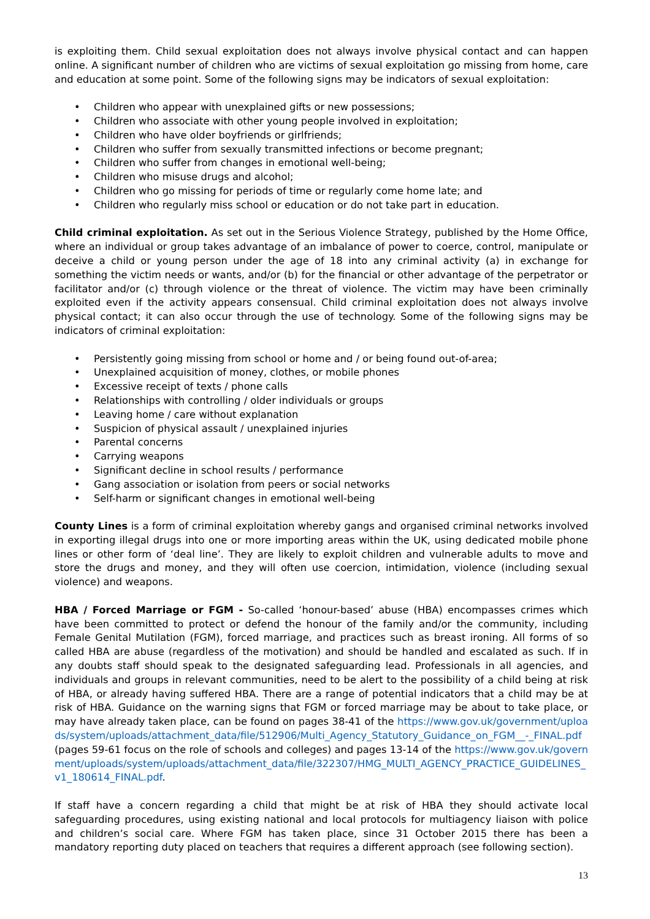is exploiting them. Child sexual exploitation does not always involve physical contact and can happen online. A significant number of children who are victims of sexual exploitation go missing from home, care and education at some point. Some of the following signs may be indicators of sexual exploitation:
• Children who appear with unexplained gifts or new possessions;
• Children who associate with other young people involved in exploitation;
• Children who have older boyfriends or girlfriends;
• Children who suffer from sexually transmitted infections or become pregnant;
• Children who suffer from changes in emotional well-being;
• Children who misuse drugs and alcohol;
• Children who go missing for periods of time or regularly come home late; and
• Children who regularly miss school or education or do not take part in education.
Child criminal exploitation. As set out in the Serious Violence Strategy, published by the Home Office, where an individual or group takes advantage of an imbalance of power to coerce, control, manipulate or deceive a child or young person under the age of 18 into any criminal activity (a) in exchange for something the victim needs or wants, and/or (b) for the financial or other advantage of the perpetrator or facilitator and/or (c) through violence or the threat of violence. The victim may have been criminally exploited even if the activity appears consensual. Child criminal exploitation does not always involve physical contact; it can also occur through the use of technology. Some of the following signs may be indicators of criminal exploitation:
• Persistently going missing from school or home and / or being found out-of-area;
• Unexplained acquisition of money, clothes, or mobile phones
• Excessive receipt of texts / phone calls
• Relationships with controlling / older individuals or groups
• Leaving home / care without explanation
• Suspicion of physical assault / unexplained injuries
• Parental concerns
• Carrying weapons
• Significant decline in school results / performance
• Gang association or isolation from peers or social networks
• Self-harm or significant changes in emotional well-being
County Lines is a form of criminal exploitation whereby gangs and organised criminal networks involved in exporting illegal drugs into one or more importing areas within the UK, using dedicated mobile phone lines or other form of ‘deal line’. They are likely to exploit children and vulnerable adults to move and store the drugs and money, and they will often use coercion, intimidation, violence (including sexual violence) and weapons.
HBA / Forced Marriage or FGM - So-called ‘honour-based’ abuse (HBA) encompasses crimes which have been committed to protect or defend the honour of the family and/or the community, including Female Genital Mutilation (FGM), forced marriage, and practices such as breast ironing. All forms of so called HBA are abuse (regardless of the motivation) and should be handled and escalated as such. If in any doubts staff should speak to the designated safeguarding lead. Professionals in all agencies, and individuals and groups in relevant communities, need to be alert to the possibility of a child being at risk of HBA, or already having suffered HBA. There are a range of potential indicators that a child may be at risk of HBA. Guidance on the warning signs that FGM or forced marriage may be about to take place, or may have already taken place, can be found on pages 38-41 of the https://www.gov.uk/government/uploads/system/uploads/attachment_data/file/512906/Multi_Agency_Statutory_Guidance_on_FGM__-_FINAL.pdf (pages 59-61 focus on the role of schools and colleges) and pages 13-14 of the https://www.gov.uk/government/uploads/system/uploads/attachment_data/file/322307/HMG_MULTI_AGENCY_PRACTICE_GUIDELINES_v1_180614_FINAL.pdf.
If staff have a concern regarding a child that might be at risk of HBA they should activate local safeguarding procedures, using existing national and local protocols for multiagency liaison with police and children’s social care. Where FGM has taken place, since 31 October 2015 there has been a mandatory reporting duty placed on teachers that requires a different approach (see following section).
13